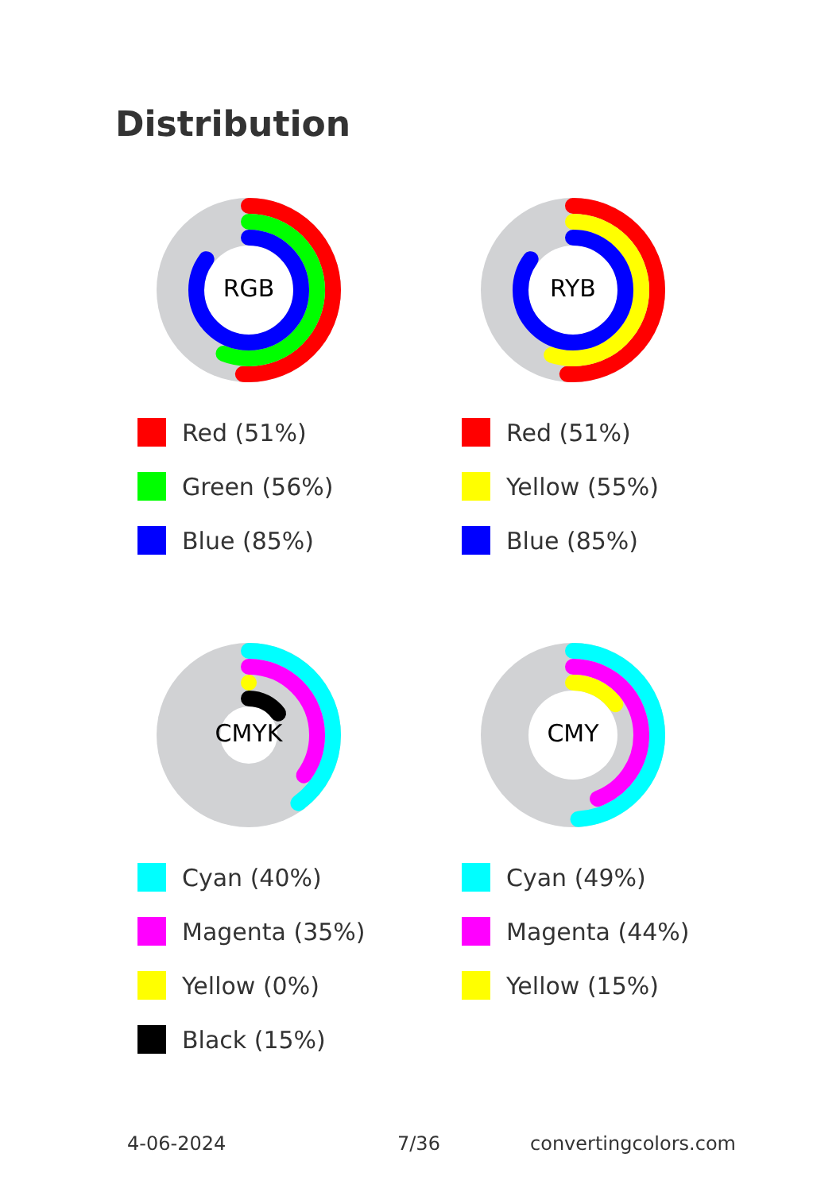Distribution
RGB
Red (51%)
Green (56%)
Blue (85%)
RYB
Red (51%)
Yellow (55%)
Blue (85%)
CMYK
Cyan (40%)
Magenta (35%)
Yellow (0%)
Black (15%)
CMY
Cyan (49%)
Magenta (44%)
Yellow (15%)
4-06-2024 7/36 convertingcolors.com